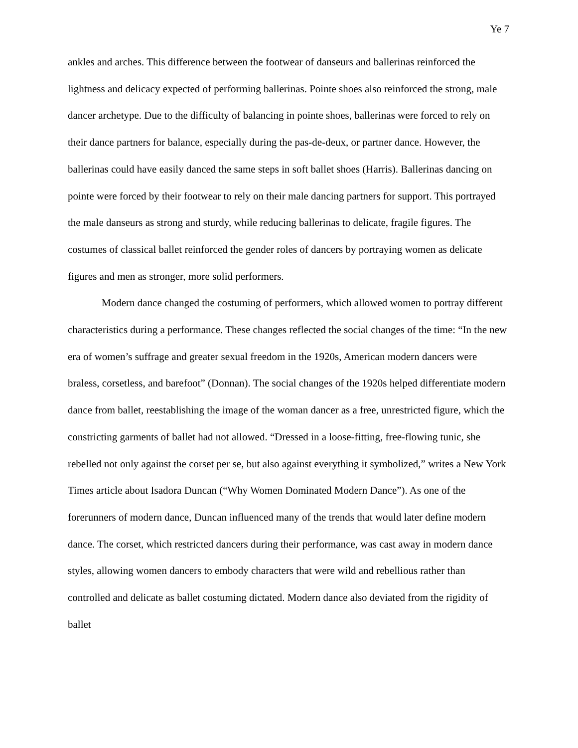Ye 7
ankles and arches. This difference between the footwear of danseurs and ballerinas reinforced the lightness and delicacy expected of performing ballerinas. Pointe shoes also reinforced the strong, male dancer archetype. Due to the difficulty of balancing in pointe shoes, ballerinas were forced to rely on their dance partners for balance, especially during the pas-de-deux, or partner dance. However, the ballerinas could have easily danced the same steps in soft ballet shoes (Harris). Ballerinas dancing on pointe were forced by their footwear to rely on their male dancing partners for support. This portrayed the male danseurs as strong and sturdy, while reducing ballerinas to delicate, fragile figures. The costumes of classical ballet reinforced the gender roles of dancers by portraying women as delicate figures and men as stronger, more solid performers.
Modern dance changed the costuming of performers, which allowed women to portray different characteristics during a performance. These changes reflected the social changes of the time: “In the new era of women’s suffrage and greater sexual freedom in the 1920s, American modern dancers were braless, corsetless, and barefoot” (Donnan). The social changes of the 1920s helped differentiate modern dance from ballet, reestablishing the image of the woman dancer as a free, unrestricted figure, which the constricting garments of ballet had not allowed. “Dressed in a loose-fitting, free-flowing tunic, she rebelled not only against the corset per se, but also against everything it symbolized,” writes a New York Times article about Isadora Duncan (“Why Women Dominated Modern Dance”). As one of the forerunners of modern dance, Duncan influenced many of the trends that would later define modern dance. The corset, which restricted dancers during their performance, was cast away in modern dance styles, allowing women dancers to embody characters that were wild and rebellious rather than controlled and delicate as ballet costuming dictated. Modern dance also deviated from the rigidity of ballet